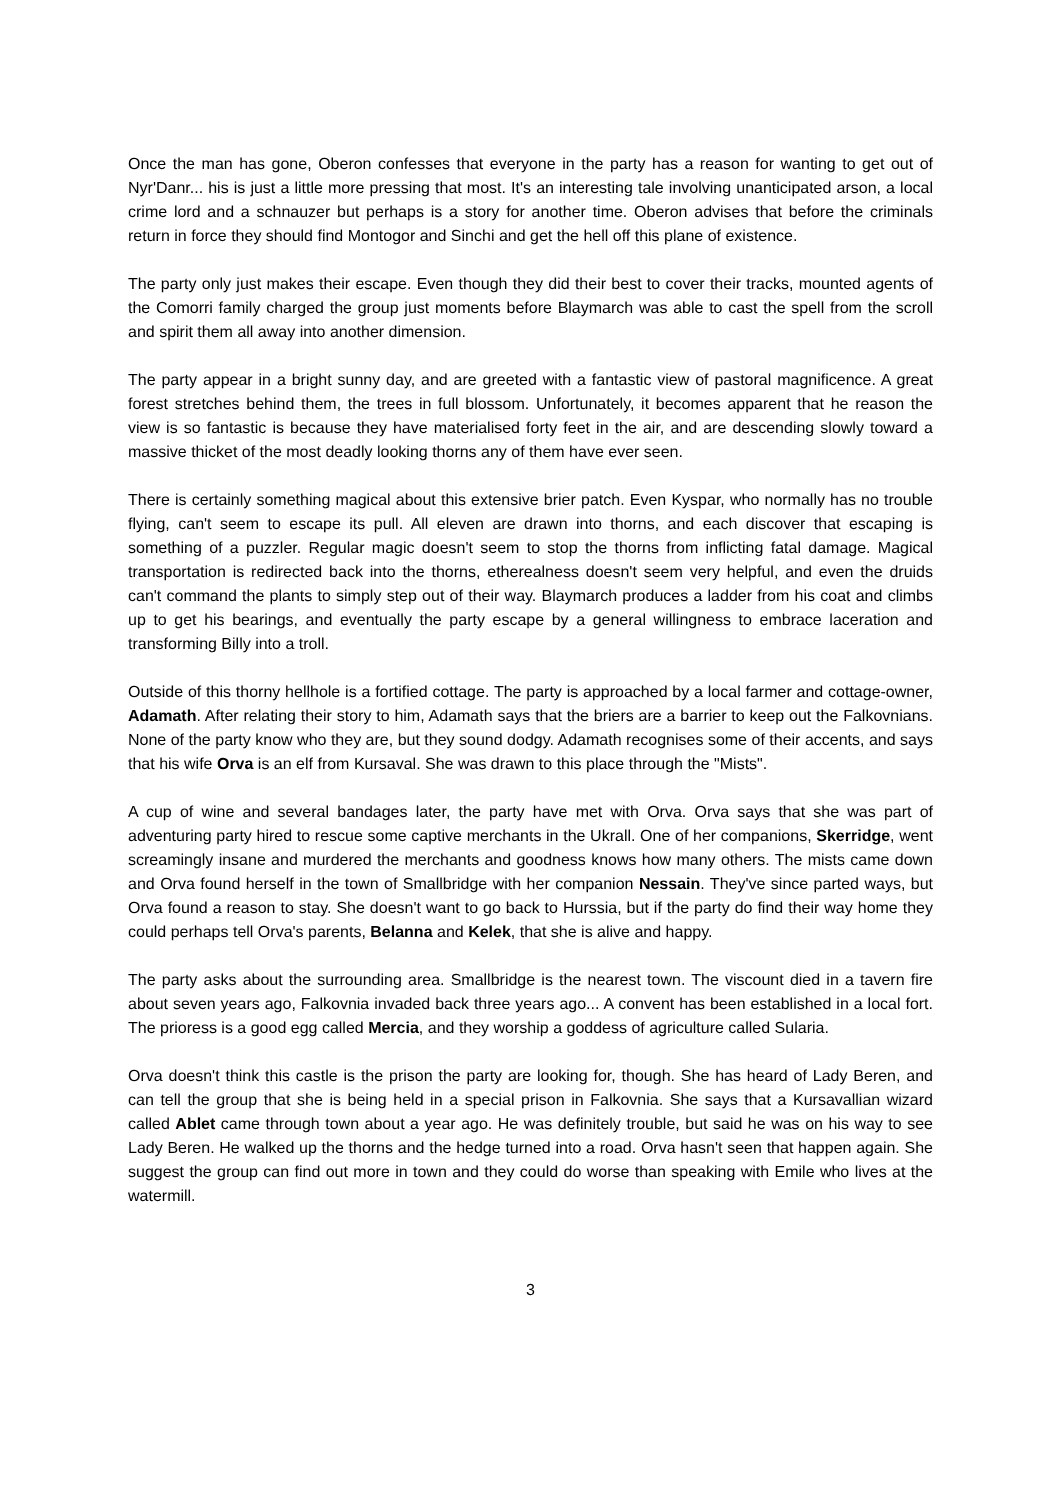Once the man has gone, Oberon confesses that everyone in the party has a reason for wanting to get out of Nyr'Danr... his is just a little more pressing that most. It's an interesting tale involving unanticipated arson, a local crime lord and a schnauzer but perhaps is a story for another time. Oberon advises that before the criminals return in force they should find Montogor and Sinchi and get the hell off this plane of existence.
The party only just makes their escape. Even though they did their best to cover their tracks, mounted agents of the Comorri family charged the group just moments before Blaymarch was able to cast the spell from the scroll and spirit them all away into another dimension.
The party appear in a bright sunny day, and are greeted with a fantastic view of pastoral magnificence. A great forest stretches behind them, the trees in full blossom. Unfortunately, it becomes apparent that he reason the view is so fantastic is because they have materialised forty feet in the air, and are descending slowly toward a massive thicket of the most deadly looking thorns any of them have ever seen.
There is certainly something magical about this extensive brier patch. Even Kyspar, who normally has no trouble flying, can't seem to escape its pull. All eleven are drawn into thorns, and each discover that escaping is something of a puzzler. Regular magic doesn't seem to stop the thorns from inflicting fatal damage. Magical transportation is redirected back into the thorns, etherealness doesn't seem very helpful, and even the druids can't command the plants to simply step out of their way. Blaymarch produces a ladder from his coat and climbs up to get his bearings, and eventually the party escape by a general willingness to embrace laceration and transforming Billy into a troll.
Outside of this thorny hellhole is a fortified cottage. The party is approached by a local farmer and cottage-owner, Adamath. After relating their story to him, Adamath says that the briers are a barrier to keep out the Falkovnians. None of the party know who they are, but they sound dodgy. Adamath recognises some of their accents, and says that his wife Orva is an elf from Kursaval. She was drawn to this place through the "Mists".
A cup of wine and several bandages later, the party have met with Orva. Orva says that she was part of adventuring party hired to rescue some captive merchants in the Ukrall. One of her companions, Skerridge, went screamingly insane and murdered the merchants and goodness knows how many others. The mists came down and Orva found herself in the town of Smallbridge with her companion Nessain. They've since parted ways, but Orva found a reason to stay. She doesn't want to go back to Hurssia, but if the party do find their way home they could perhaps tell Orva's parents, Belanna and Kelek, that she is alive and happy.
The party asks about the surrounding area. Smallbridge is the nearest town. The viscount died in a tavern fire about seven years ago, Falkovnia invaded back three years ago... A convent has been established in a local fort. The prioress is a good egg called Mercia, and they worship a goddess of agriculture called Sularia.
Orva doesn't think this castle is the prison the party are looking for, though. She has heard of Lady Beren, and can tell the group that she is being held in a special prison in Falkovnia. She says that a Kursavallian wizard called Ablet came through town about a year ago. He was definitely trouble, but said he was on his way to see Lady Beren. He walked up the thorns and the hedge turned into a road. Orva hasn't seen that happen again. She suggest the group can find out more in town and they could do worse than speaking with Emile who lives at the watermill.
3